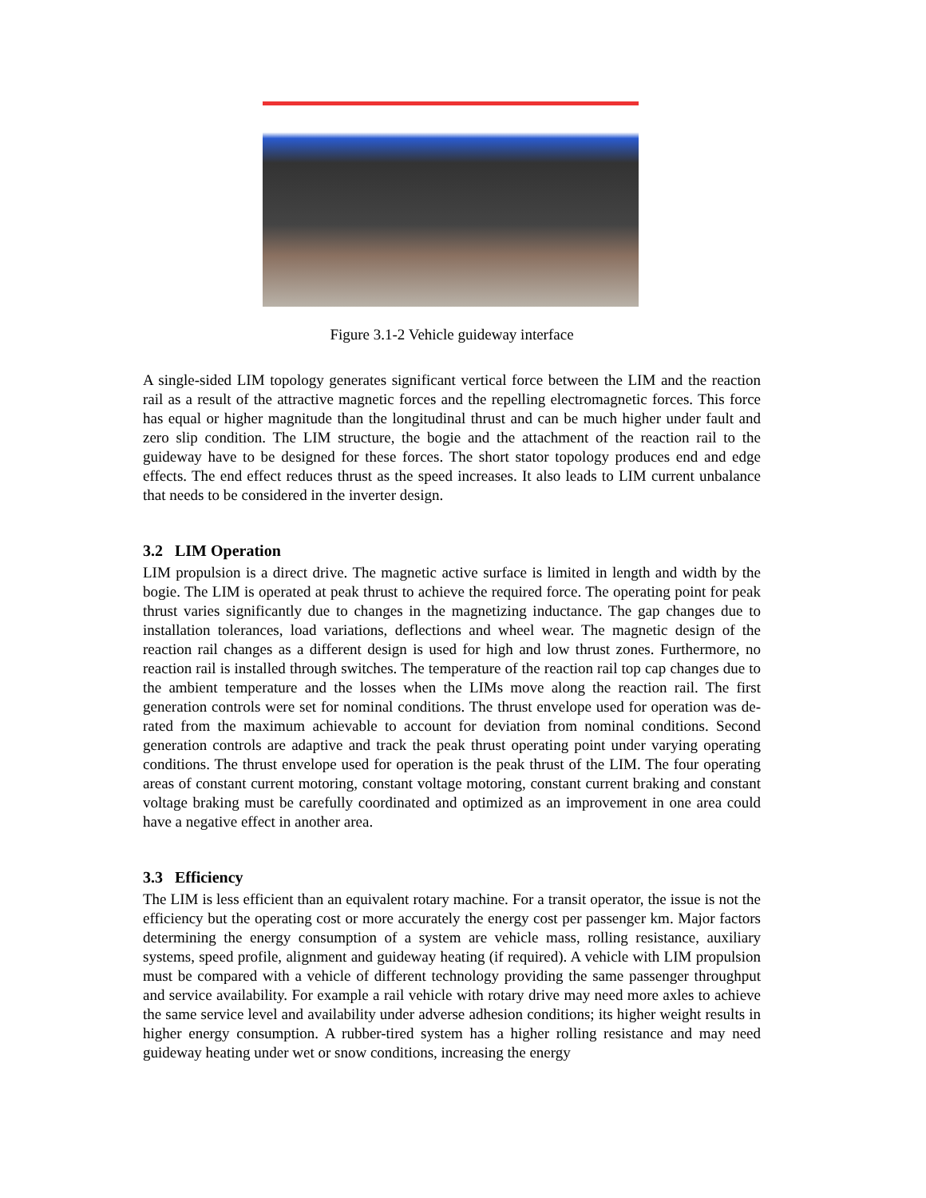Figure 3.1-2 Vehicle guideway interface
A single-sided LIM topology generates significant vertical force between the LIM and the reaction rail as a result of the attractive magnetic forces and the repelling electromagnetic forces. This force has equal or higher magnitude than the longitudinal thrust and can be much higher under fault and zero slip condition. The LIM structure, the bogie and the attachment of the reaction rail to the guideway have to be designed for these forces. The short stator topology produces end and edge effects. The end effect reduces thrust as the speed increases. It also leads to LIM current unbalance that needs to be considered in the inverter design.
3.2 LIM Operation
LIM propulsion is a direct drive. The magnetic active surface is limited in length and width by the bogie. The LIM is operated at peak thrust to achieve the required force. The operating point for peak thrust varies significantly due to changes in the magnetizing inductance. The gap changes due to installation tolerances, load variations, deflections and wheel wear. The magnetic design of the reaction rail changes as a different design is used for high and low thrust zones. Furthermore, no reaction rail is installed through switches. The temperature of the reaction rail top cap changes due to the ambient temperature and the losses when the LIMs move along the reaction rail. The first generation controls were set for nominal conditions. The thrust envelope used for operation was de-rated from the maximum achievable to account for deviation from nominal conditions. Second generation controls are adaptive and track the peak thrust operating point under varying operating conditions. The thrust envelope used for operation is the peak thrust of the LIM. The four operating areas of constant current motoring, constant voltage motoring, constant current braking and constant voltage braking must be carefully coordinated and optimized as an improvement in one area could have a negative effect in another area.
3.3 Efficiency
The LIM is less efficient than an equivalent rotary machine. For a transit operator, the issue is not the efficiency but the operating cost or more accurately the energy cost per passenger km. Major factors determining the energy consumption of a system are vehicle mass, rolling resistance, auxiliary systems, speed profile, alignment and guideway heating (if required). A vehicle with LIM propulsion must be compared with a vehicle of different technology providing the same passenger throughput and service availability. For example a rail vehicle with rotary drive may need more axles to achieve the same service level and availability under adverse adhesion conditions; its higher weight results in higher energy consumption. A rubber-tired system has a higher rolling resistance and may need guideway heating under wet or snow conditions, increasing the energy